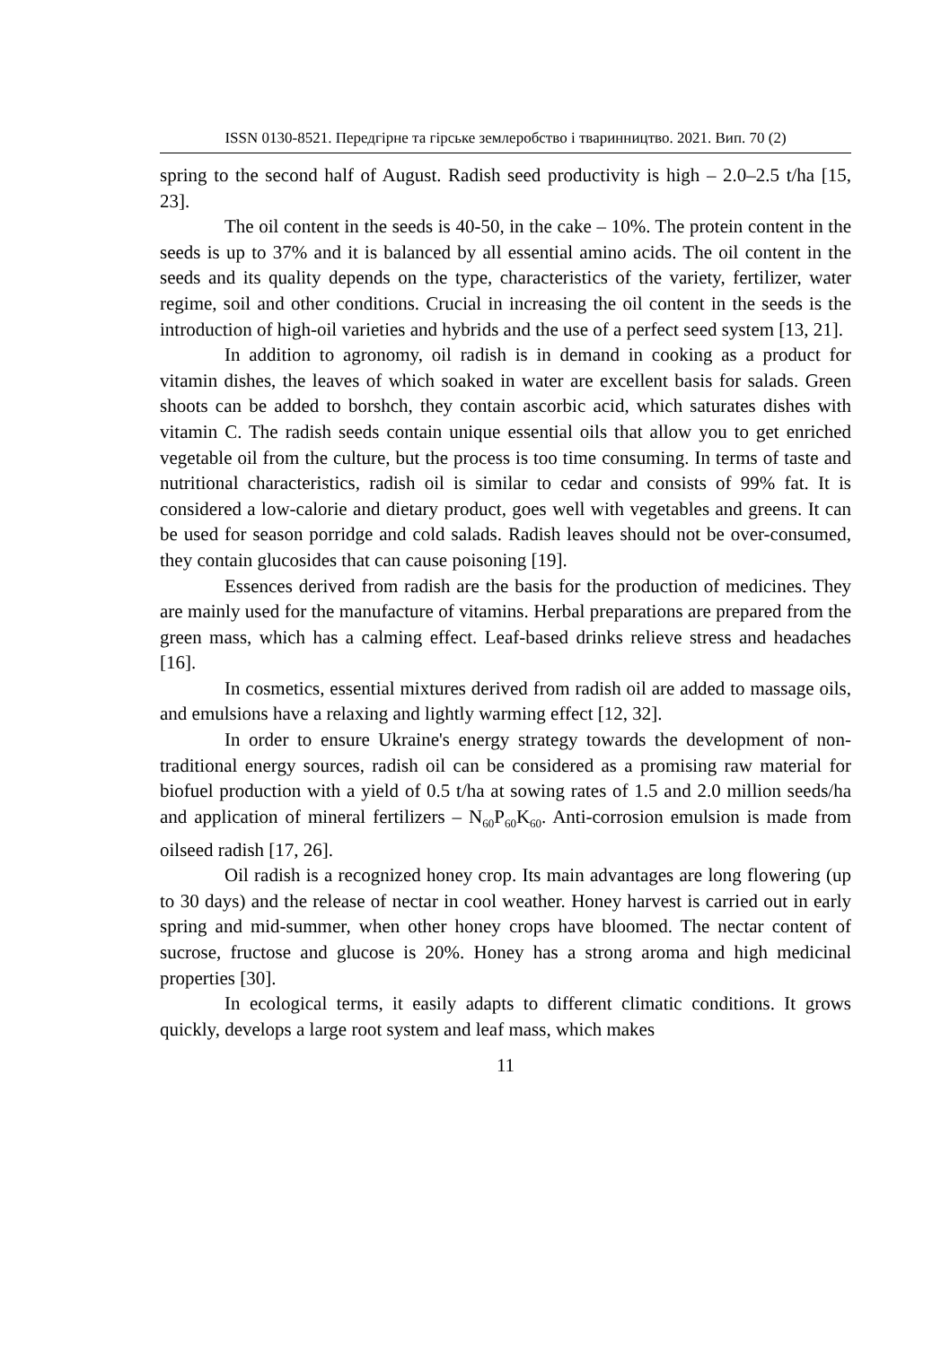ISSN 0130-8521. Передгірне та гірське землеробство і тваринництво. 2021. Вип. 70 (2)
spring to the second half of August. Radish seed productivity is high – 2.0–2.5 t/ha [15, 23].
The oil content in the seeds is 40-50, in the cake – 10%. The protein content in the seeds is up to 37% and it is balanced by all essential amino acids. The oil content in the seeds and its quality depends on the type, characteristics of the variety, fertilizer, water regime, soil and other conditions. Crucial in increasing the oil content in the seeds is the introduction of high-oil varieties and hybrids and the use of a perfect seed system [13, 21].
In addition to agronomy, oil radish is in demand in cooking as a product for vitamin dishes, the leaves of which soaked in water are excellent basis for salads. Green shoots can be added to borshch, they contain ascorbic acid, which saturates dishes with vitamin C. The radish seeds contain unique essential oils that allow you to get enriched vegetable oil from the culture, but the process is too time consuming. In terms of taste and nutritional characteristics, radish oil is similar to cedar and consists of 99% fat. It is considered a low-calorie and dietary product, goes well with vegetables and greens. It can be used for season porridge and cold salads. Radish leaves should not be over-consumed, they contain glucosides that can cause poisoning [19].
Essences derived from radish are the basis for the production of medicines. They are mainly used for the manufacture of vitamins. Herbal preparations are prepared from the green mass, which has a calming effect. Leaf-based drinks relieve stress and headaches [16].
In cosmetics, essential mixtures derived from radish oil are added to massage oils, and emulsions have a relaxing and lightly warming effect [12, 32].
In order to ensure Ukraine's energy strategy towards the development of non-traditional energy sources, radish oil can be considered as a promising raw material for biofuel production with a yield of 0.5 t/ha at sowing rates of 1.5 and 2.0 million seeds/ha and application of mineral fertilizers – N<sub>60</sub>P<sub>60</sub>K<sub>60</sub>. Anti-corrosion emulsion is made from oilseed radish [17, 26].
Oil radish is a recognized honey crop. Its main advantages are long flowering (up to 30 days) and the release of nectar in cool weather. Honey harvest is carried out in early spring and mid-summer, when other honey crops have bloomed. The nectar content of sucrose, fructose and glucose is 20%. Honey has a strong aroma and high medicinal properties [30].
In ecological terms, it easily adapts to different climatic conditions. It grows quickly, develops a large root system and leaf mass, which makes
11